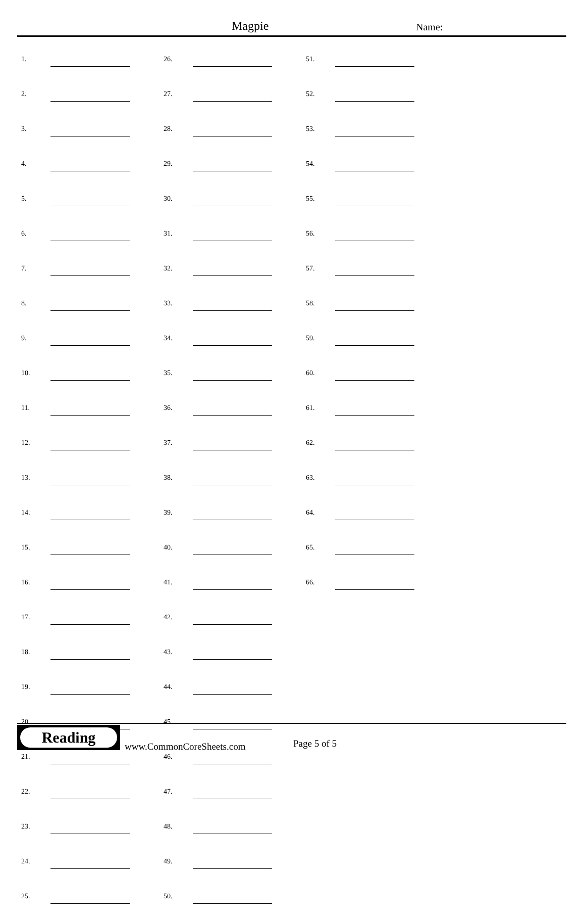Magpie Name:
| 1. | | | 26. | | | 51. | |
| 2. | | | 27. | | | 52. | |
| 3. | | | 28. | | | 53. | |
| 4. | | | 29. | | | 54. | |
| 5. | | | 30. | | | 55. | |
| 6. | | | 31. | | | 56. | |
| 7. | | | 32. | | | 57. | |
| 8. | | | 33. | | | 58. | |
| 9. | | | 34. | | | 59. | |
| 10. | | | 35. | | | 60. | |
| 11. | | | 36. | | | 61. | |
| 12. | | | 37. | | | 62. | |
| 13. | | | 38. | | | 63. | |
| 14. | | | 39. | | | 64. | |
| 15. | | | 40. | | | 65. | |
| 16. | | | 41. | | | 66. | |
| 17. | | | 42. | | | | |
| 18. | | | 43. | | | | |
| 19. | | | 44. | | | | |
| 20. | | | 45. | | | | |
| 21. | | | 46. | | | | |
| 22. | | | 47. | | | | |
| 23. | | | 48. | | | | |
| 24. | | | 49. | | | | |
| 25. | | | 50. | | | | |
Reading
www.CommonCoreSheets.com Page 5 of 5